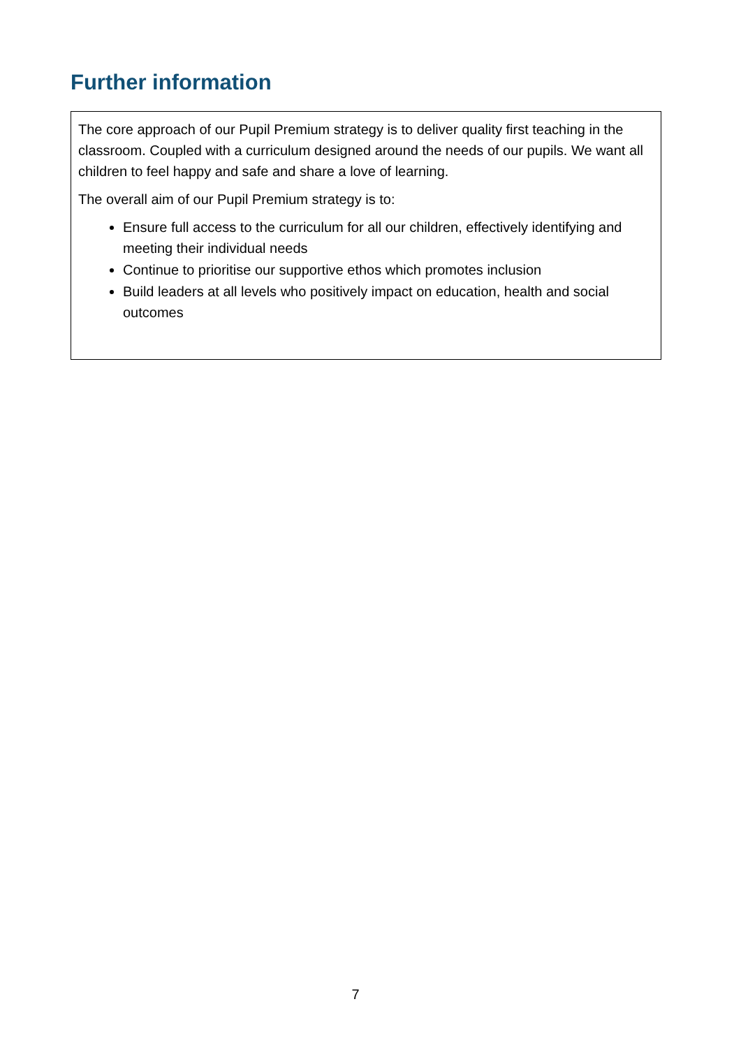Further information
The core approach of our Pupil Premium strategy is to deliver quality first teaching in the classroom. Coupled with a curriculum designed around the needs of our pupils. We want all children to feel happy and safe and share a love of learning.
The overall aim of our Pupil Premium strategy is to:
Ensure full access to the curriculum for all our children, effectively identifying and meeting their individual needs
Continue to prioritise our supportive ethos which promotes inclusion
Build leaders at all levels who positively impact on education, health and social outcomes
7